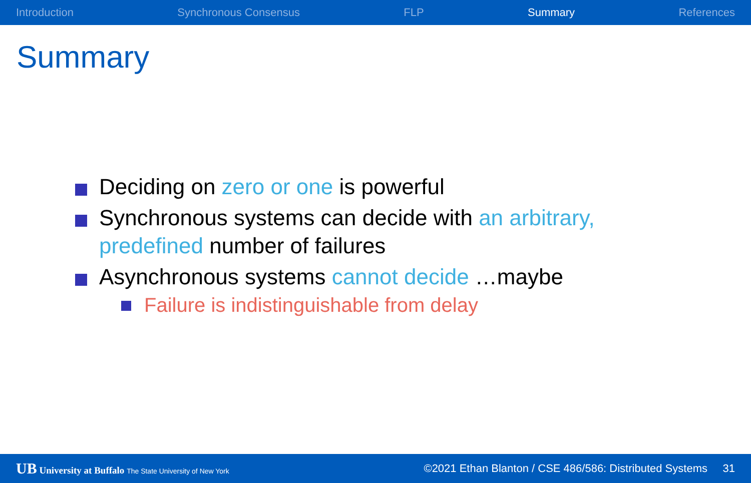Introduction Synchronous Consensus FLP Summary References
Summary
Deciding on zero or one is powerful
Synchronous systems can decide with an arbitrary, predefined number of failures
Asynchronous systems cannot decide …maybe
Failure is indistinguishable from delay
UB University at Buffalo The State University of New York ©2021 Ethan Blanton / CSE 486/586: Distributed Systems 31